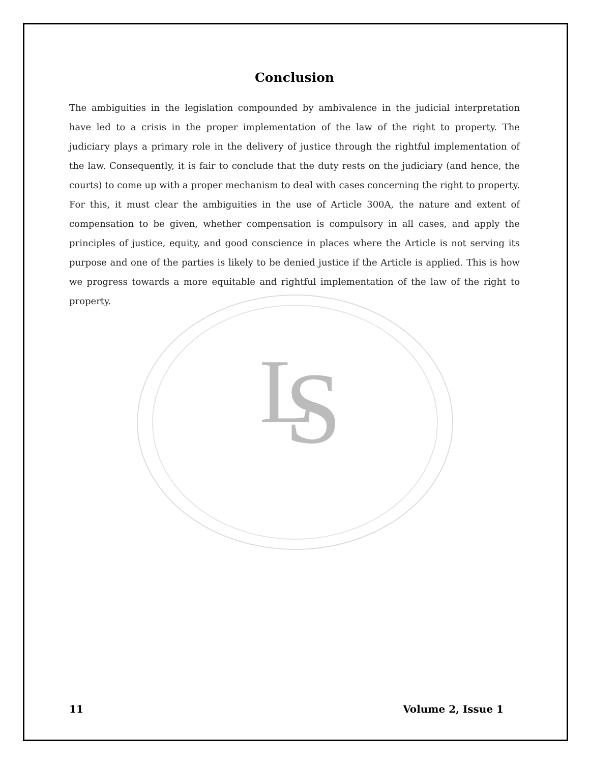L
S
Conclusion
The ambiguities in the legislation compounded by ambivalence in the judicial interpretation have led to a crisis in the proper implementation of the law of the right to property. The judiciary plays a primary role in the delivery of justice through the rightful implementation of the law. Consequently, it is fair to conclude that the duty rests on the judiciary (and hence, the courts) to come up with a proper mechanism to deal with cases concerning the right to property. For this, it must clear the ambiguities in the use of Article 300A, the nature and extent of compensation to be given, whether compensation is compulsory in all cases, and apply the principles of justice, equity, and good conscience in places where the Article is not serving its purpose and one of the parties is likely to be denied justice if the Article is applied. This is how we progress towards a more equitable and rightful implementation of the law of the right to property.
11 Volume 2, Issue 1